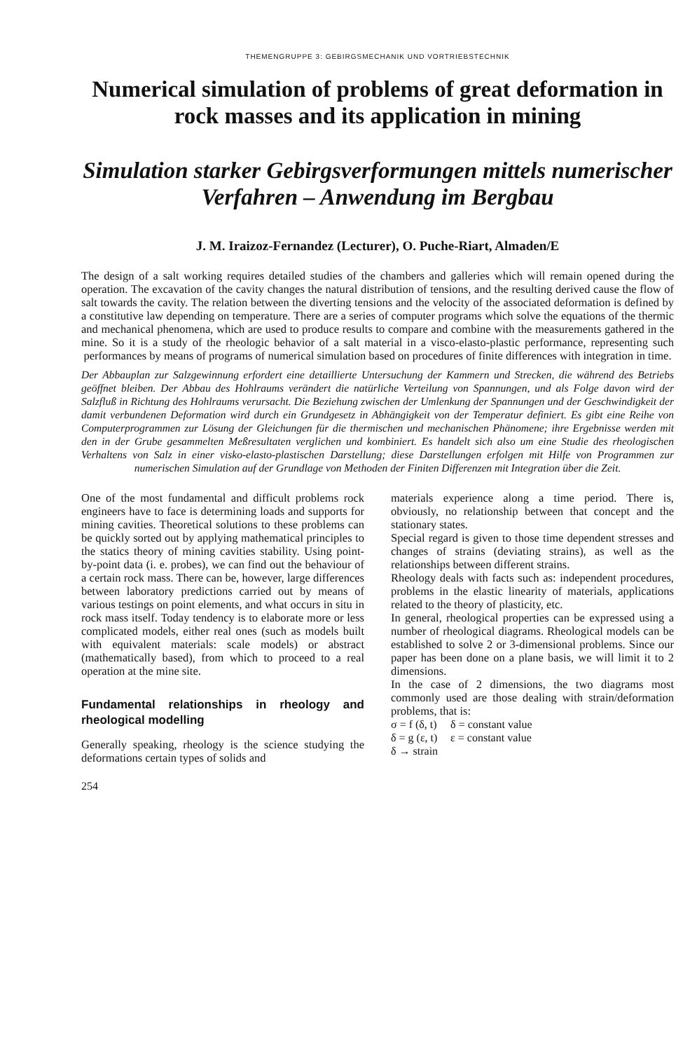THEMENGRUPPE 3: GEBIRGSMECHANIK UND VORTRIEBSTECHNIK
Numerical simulation of problems of great deformation in rock masses and its application in mining
Simulation starker Gebirgsverformungen mittels numerischer Verfahren – Anwendung im Bergbau
J. M. Iraizoz-Fernandez (Lecturer), O. Puche-Riart, Almaden/E
The design of a salt working requires detailed studies of the chambers and galleries which will remain opened during the operation. The excavation of the cavity changes the natural distribution of tensions, and the resulting derived cause the flow of salt towards the cavity. The relation between the diverting tensions and the velocity of the associated deformation is defined by a constitutive law depending on temperature. There are a series of computer programs which solve the equations of the thermic and mechanical phenomena, which are used to produce results to compare and combine with the measurements gathered in the mine. So it is a study of the rheologic behavior of a salt material in a visco-elasto-plastic performance, representing such performances by means of programs of numerical simulation based on procedures of finite differences with integration in time.
Der Abbauplan zur Salzgewinnung erfordert eine detaillierte Untersuchung der Kammern und Strecken, die während des Betriebs geöffnet bleiben. Der Abbau des Hohlraums verändert die natürliche Verteilung von Spannungen, und als Folge davon wird der Salzfluß in Richtung des Hohlraums verursacht. Die Beziehung zwischen der Umlenkung der Spannungen und der Geschwindigkeit der damit verbundenen Deformation wird durch ein Grundgesetz in Abhängigkeit von der Temperatur definiert. Es gibt eine Reihe von Computerprogrammen zur Lösung der Gleichungen für die thermischen und mechanischen Phänomene; ihre Ergebnisse werden mit den in der Grube gesammelten Meßresultaten verglichen und kombiniert. Es handelt sich also um eine Studie des rheologischen Verhaltens von Salz in einer visko-elasto-plastischen Darstellung; diese Darstellungen erfolgen mit Hilfe von Programmen zur numerischen Simulation auf der Grundlage von Methoden der Finiten Differenzen mit Integration über die Zeit.
One of the most fundamental and difficult problems rock engineers have to face is determining loads and supports for mining cavities. Theoretical solutions to these problems can be quickly sorted out by applying mathematical principles to the statics theory of mining cavities stability. Using point-by-point data (i. e. probes), we can find out the behaviour of a certain rock mass. There can be, however, large differences between laboratory predictions carried out by means of various testings on point elements, and what occurs in situ in rock mass itself. Today tendency is to elaborate more or less complicated models, either real ones (such as models built with equivalent materials: scale models) or abstract (mathematically based), from which to proceed to a real operation at the mine site.
Fundamental relationships in rheology and rheological modelling
Generally speaking, rheology is the science studying the deformations certain types of solids and
materials experience along a time period. There is, obviously, no relationship between that concept and the stationary states.
Special regard is given to those time dependent stresses and changes of strains (deviating strains), as well as the relationships between different strains.
Rheology deals with facts such as: independent procedures, problems in the elastic linearity of materials, applications related to the theory of plasticity, etc.
In general, rheological properties can be expressed using a number of rheological diagrams. Rheological models can be established to solve 2 or 3-dimensional problems. Since our paper has been done on a plane basis, we will limit it to 2 dimensions.
In the case of 2 dimensions, the two diagrams most commonly used are those dealing with strain/deformation problems, that is:
| σ = f (δ, t) | δ = constant value |
| δ = g (ε, t) | ε = constant value |
| δ → strain | |
254